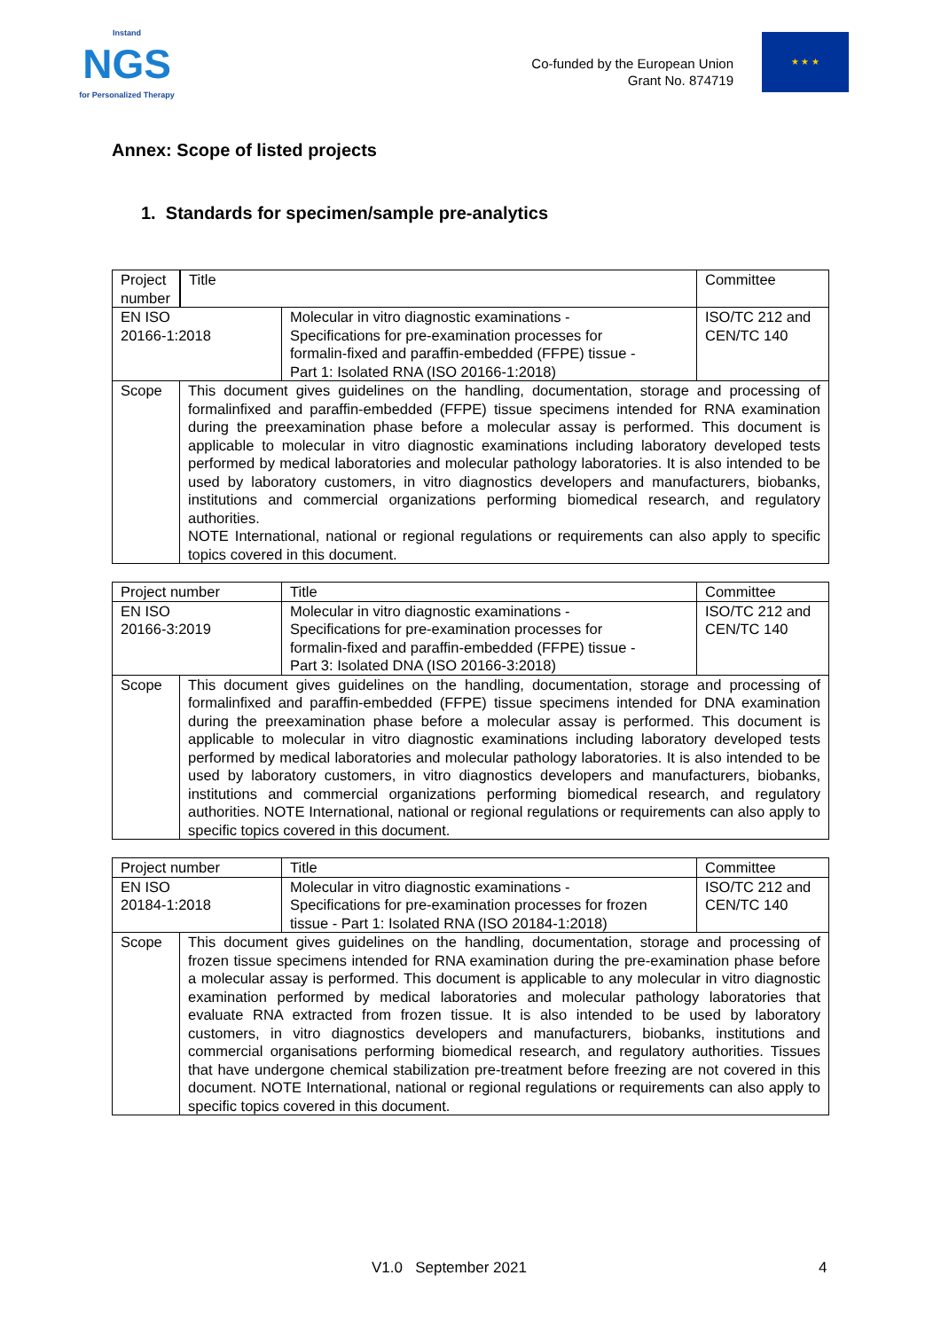Instand
NGS
for Personalized Therapy
Co-funded by the European Union
Grant No. 874719
★ ★ ★
Annex: Scope of listed projects
1. Standards for specimen/sample pre-analytics
| Project number | | Title | Committee |
| EN ISO 20166-1:2018 | Molecular in vitro diagnostic examinations - Specifications for pre-examination processes for formalin-fixed and paraffin-embedded (FFPE) tissue - Part 1: Isolated RNA (ISO 20166-1:2018) | ISO/TC 212 and CEN/TC 140 |
| Scope | This document gives guidelines on the handling, documentation, storage and processing of formalinfixed and paraffin-embedded (FFPE) tissue specimens intended for RNA examination during the preexamination phase before a molecular assay is performed. This document is applicable to molecular in vitro diagnostic examinations including laboratory developed tests performed by medical laboratories and molecular pathology laboratories. It is also intended to be used by laboratory customers, in vitro diagnostics developers and manufacturers, biobanks, institutions and commercial organizations performing biomedical research, and regulatory authorities. NOTE International, national or regional regulations or requirements can also apply to specific topics covered in this document. |
| Project number | Title | Committee |
| EN ISO 20166-3:2019 | Molecular in vitro diagnostic examinations - Specifications for pre-examination processes for formalin-fixed and paraffin-embedded (FFPE) tissue - Part 3: Isolated DNA (ISO 20166-3:2018) | ISO/TC 212 and CEN/TC 140 |
| Scope | This document gives guidelines on the handling, documentation, storage and processing of formalinfixed and paraffin-embedded (FFPE) tissue specimens intended for DNA examination during the preexamination phase before a molecular assay is performed. This document is applicable to molecular in vitro diagnostic examinations including laboratory developed tests performed by medical laboratories and molecular pathology laboratories. It is also intended to be used by laboratory customers, in vitro diagnostics developers and manufacturers, biobanks, institutions and commercial organizations performing biomedical research, and regulatory authorities. NOTE International, national or regional regulations or requirements can also apply to specific topics covered in this document. |
| Project number | Title | Committee |
| EN ISO 20184-1:2018 | Molecular in vitro diagnostic examinations - Specifications for pre-examination processes for frozen tissue - Part 1: Isolated RNA (ISO 20184-1:2018) | ISO/TC 212 and CEN/TC 140 |
| Scope | This document gives guidelines on the handling, documentation, storage and processing of frozen tissue specimens intended for RNA examination during the pre-examination phase before a molecular assay is performed. This document is applicable to any molecular in vitro diagnostic examination performed by medical laboratories and molecular pathology laboratories that evaluate RNA extracted from frozen tissue. It is also intended to be used by laboratory customers, in vitro diagnostics developers and manufacturers, biobanks, institutions and commercial organisations performing biomedical research, and regulatory authorities. Tissues that have undergone chemical stabilization pre-treatment before freezing are not covered in this document. NOTE International, national or regional regulations or requirements can also apply to specific topics covered in this document. |
V1.0 September 2021 4